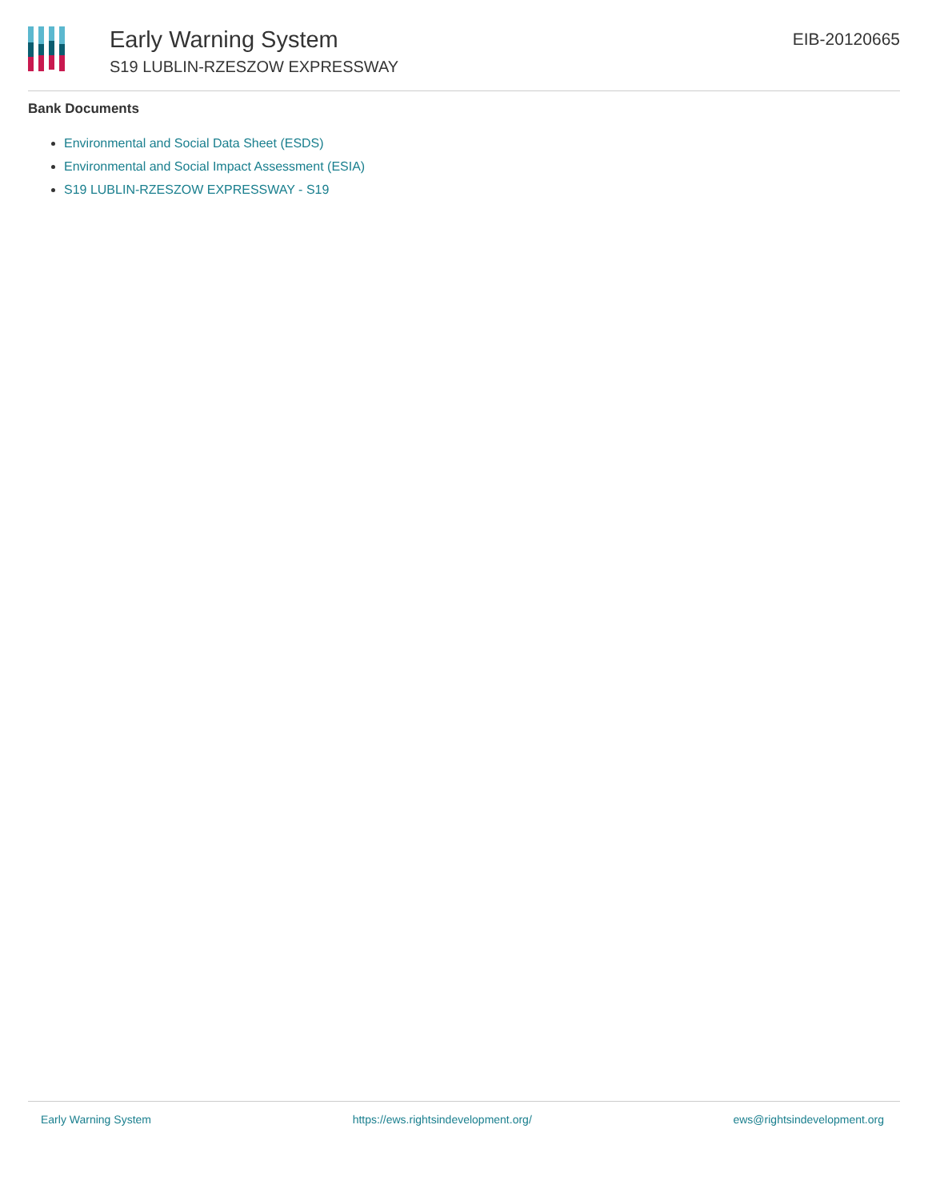Early Warning System
S19 LUBLIN-RZESZOW EXPRESSWAY
EIB-20120665
Bank Documents
Environmental and Social Data Sheet (ESDS)
Environmental and Social Impact Assessment (ESIA)
S19 LUBLIN-RZESZOW EXPRESSWAY - S19
Early Warning System https://ews.rightsindevelopment.org/ ews@rightsindevelopment.org